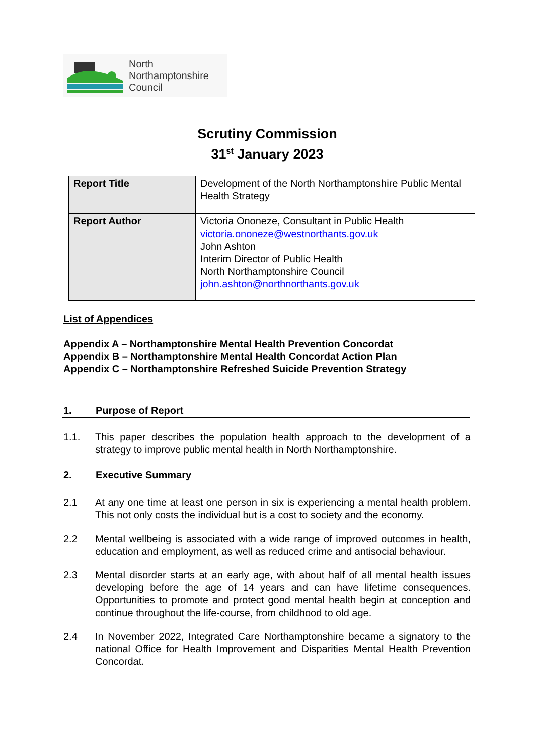North
Northamptonshire
Council
Scrutiny Commission
31<sup>st</sup> January 2023
| Report Title | Development of the North Northamptonshire Public Mental Health Strategy |
| Report Author | Victoria Ononeze, Consultant in Public Health victoria.ononeze@westnorthants.gov.uk John Ashton Interim Director of Public Health North Northamptonshire Council john.ashton@northnorthants.gov.uk |
List of Appendices
Appendix A – Northamptonshire Mental Health Prevention Concordat
Appendix B – Northamptonshire Mental Health Concordat Action Plan
Appendix C – Northamptonshire Refreshed Suicide Prevention Strategy
1. Purpose of Report
1.1. This paper describes the population health approach to the development of a strategy to improve public mental health in North Northamptonshire.
2. Executive Summary
2.1 At any one time at least one person in six is experiencing a mental health problem. This not only costs the individual but is a cost to society and the economy.
2.2 Mental wellbeing is associated with a wide range of improved outcomes in health, education and employment, as well as reduced crime and antisocial behaviour.
2.3 Mental disorder starts at an early age, with about half of all mental health issues developing before the age of 14 years and can have lifetime consequences. Opportunities to promote and protect good mental health begin at conception and continue throughout the life-course, from childhood to old age.
2.4 In November 2022, Integrated Care Northamptonshire became a signatory to the national Office for Health Improvement and Disparities Mental Health Prevention Concordat.